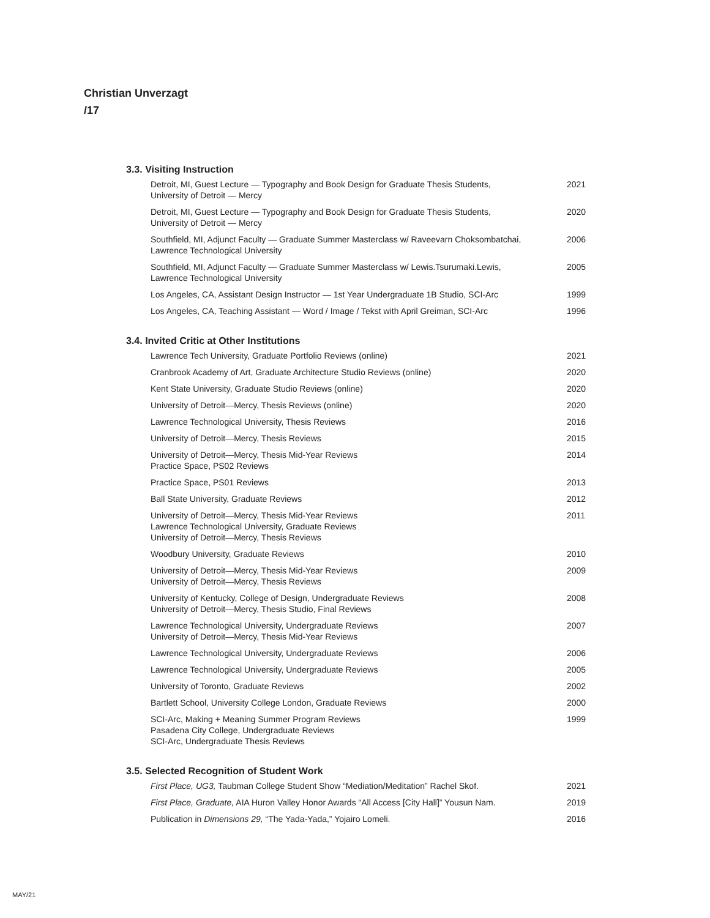Christian Unverzagt
/17
3.3. Visiting Instruction
| Detroit, MI, Guest Lecture — Typography and Book Design for Graduate Thesis Students, University of Detroit — Mercy | 2021 |
| Detroit, MI, Guest Lecture — Typography and Book Design for Graduate Thesis Students, University of Detroit — Mercy | 2020 |
| Southfield, MI, Adjunct Faculty — Graduate Summer Masterclass w/ Raveevarn Choksombatchai, Lawrence Technological University | 2006 |
| Southfield, MI, Adjunct Faculty — Graduate Summer Masterclass w/ Lewis.Tsurumaki.Lewis, Lawrence Technological University | 2005 |
| Los Angeles, CA, Assistant Design Instructor — 1st Year Undergraduate 1B Studio, SCI-Arc | 1999 |
| Los Angeles, CA, Teaching Assistant — Word / Image / Tekst with April Greiman, SCI-Arc | 1996 |
3.4. Invited Critic at Other Institutions
| Lawrence Tech University, Graduate Portfolio Reviews (online) | 2021 |
| Cranbrook Academy of Art, Graduate Architecture Studio Reviews (online) | 2020 |
| Kent State University, Graduate Studio Reviews (online) | 2020 |
| University of Detroit—Mercy, Thesis Reviews (online) | 2020 |
| Lawrence Technological University, Thesis Reviews | 2016 |
| University of Detroit—Mercy, Thesis Reviews | 2015 |
| University of Detroit—Mercy, Thesis Mid-Year Reviews Practice Space, PS02 Reviews | 2014 |
| Practice Space, PS01 Reviews | 2013 |
| Ball State University, Graduate Reviews | 2012 |
| University of Detroit—Mercy, Thesis Mid-Year Reviews Lawrence Technological University, Graduate Reviews University of Detroit—Mercy, Thesis Reviews | 2011 |
| Woodbury University, Graduate Reviews | 2010 |
| University of Detroit—Mercy, Thesis Mid-Year Reviews University of Detroit—Mercy, Thesis Reviews | 2009 |
| University of Kentucky, College of Design, Undergraduate Reviews University of Detroit—Mercy, Thesis Studio, Final Reviews | 2008 |
| Lawrence Technological University, Undergraduate Reviews University of Detroit—Mercy, Thesis Mid-Year Reviews | 2007 |
| Lawrence Technological University, Undergraduate Reviews | 2006 |
| Lawrence Technological University, Undergraduate Reviews | 2005 |
| University of Toronto, Graduate Reviews | 2002 |
| Bartlett School, University College London, Graduate Reviews | 2000 |
| SCI-Arc, Making + Meaning Summer Program Reviews Pasadena City College, Undergraduate Reviews SCI-Arc, Undergraduate Thesis Reviews | 1999 |
3.5. Selected Recognition of Student Work
| First Place, UG3, Taubman College Student Show “Mediation/Meditation” Rachel Skof. | 2021 |
| First Place, Graduate, AIA Huron Valley Honor Awards “All Access [City Hall]” Yousun Nam. | 2019 |
| Publication in Dimensions 29, “The Yada-Yada,” Yojairo Lomeli. | 2016 |
MAY/21